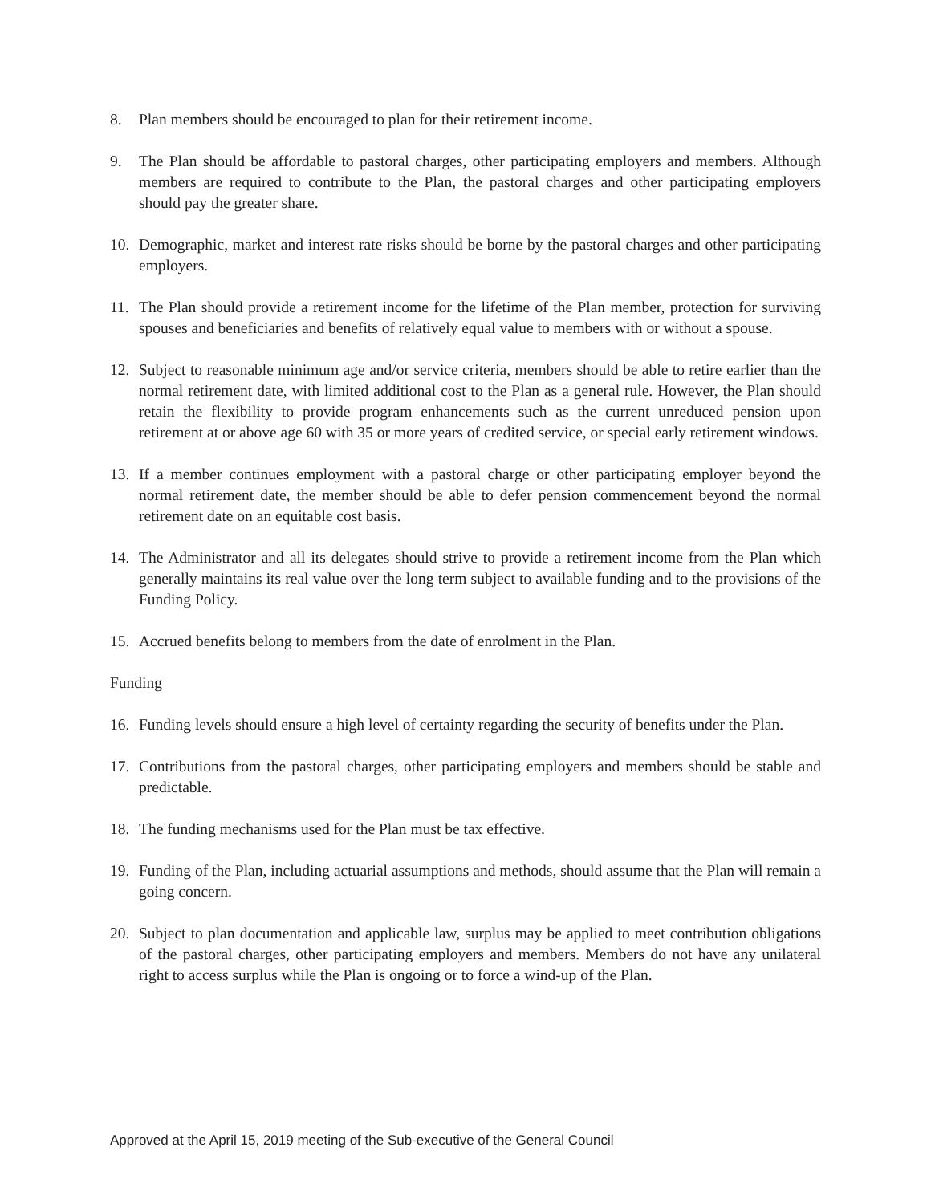8. Plan members should be encouraged to plan for their retirement income.
9. The Plan should be affordable to pastoral charges, other participating employers and members. Although members are required to contribute to the Plan, the pastoral charges and other participating employers should pay the greater share.
10. Demographic, market and interest rate risks should be borne by the pastoral charges and other participating employers.
11. The Plan should provide a retirement income for the lifetime of the Plan member, protection for surviving spouses and beneficiaries and benefits of relatively equal value to members with or without a spouse.
12. Subject to reasonable minimum age and/or service criteria, members should be able to retire earlier than the normal retirement date, with limited additional cost to the Plan as a general rule. However, the Plan should retain the flexibility to provide program enhancements such as the current unreduced pension upon retirement at or above age 60 with 35 or more years of credited service, or special early retirement windows.
13. If a member continues employment with a pastoral charge or other participating employer beyond the normal retirement date, the member should be able to defer pension commencement beyond the normal retirement date on an equitable cost basis.
14. The Administrator and all its delegates should strive to provide a retirement income from the Plan which generally maintains its real value over the long term subject to available funding and to the provisions of the Funding Policy.
15. Accrued benefits belong to members from the date of enrolment in the Plan.
Funding
16. Funding levels should ensure a high level of certainty regarding the security of benefits under the Plan.
17. Contributions from the pastoral charges, other participating employers and members should be stable and predictable.
18. The funding mechanisms used for the Plan must be tax effective.
19. Funding of the Plan, including actuarial assumptions and methods, should assume that the Plan will remain a going concern.
20. Subject to plan documentation and applicable law, surplus may be applied to meet contribution obligations of the pastoral charges, other participating employers and members. Members do not have any unilateral right to access surplus while the Plan is ongoing or to force a wind-up of the Plan.
Approved at the April 15, 2019 meeting of the Sub-executive of the General Council